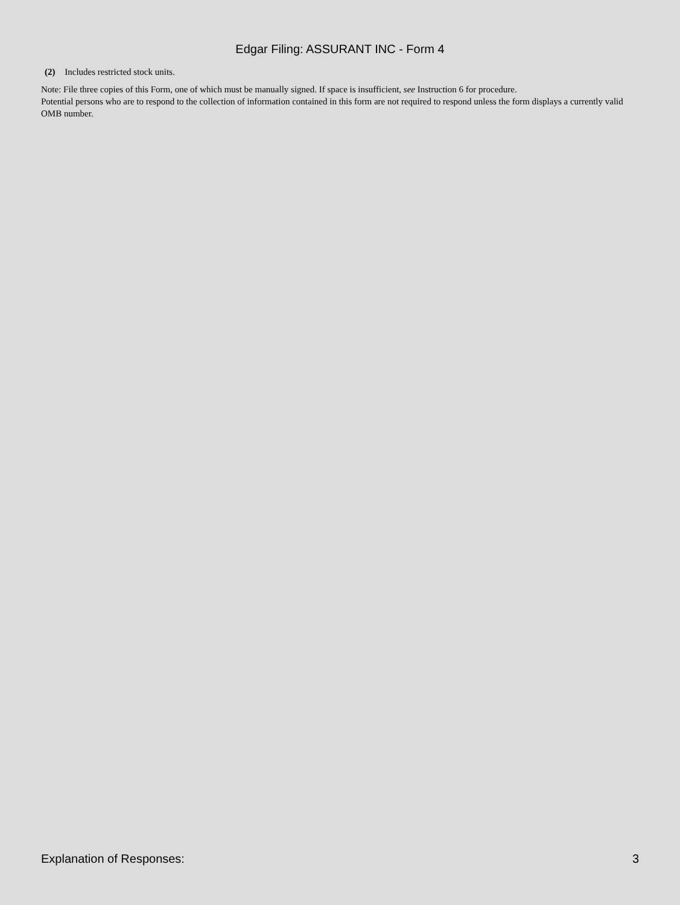Edgar Filing: ASSURANT INC - Form 4
(2) Includes restricted stock units.
Note: File three copies of this Form, one of which must be manually signed. If space is insufficient, see Instruction 6 for procedure.
Potential persons who are to respond to the collection of information contained in this form are not required to respond unless the form displays a currently valid OMB number.
Explanation of Responses: 3